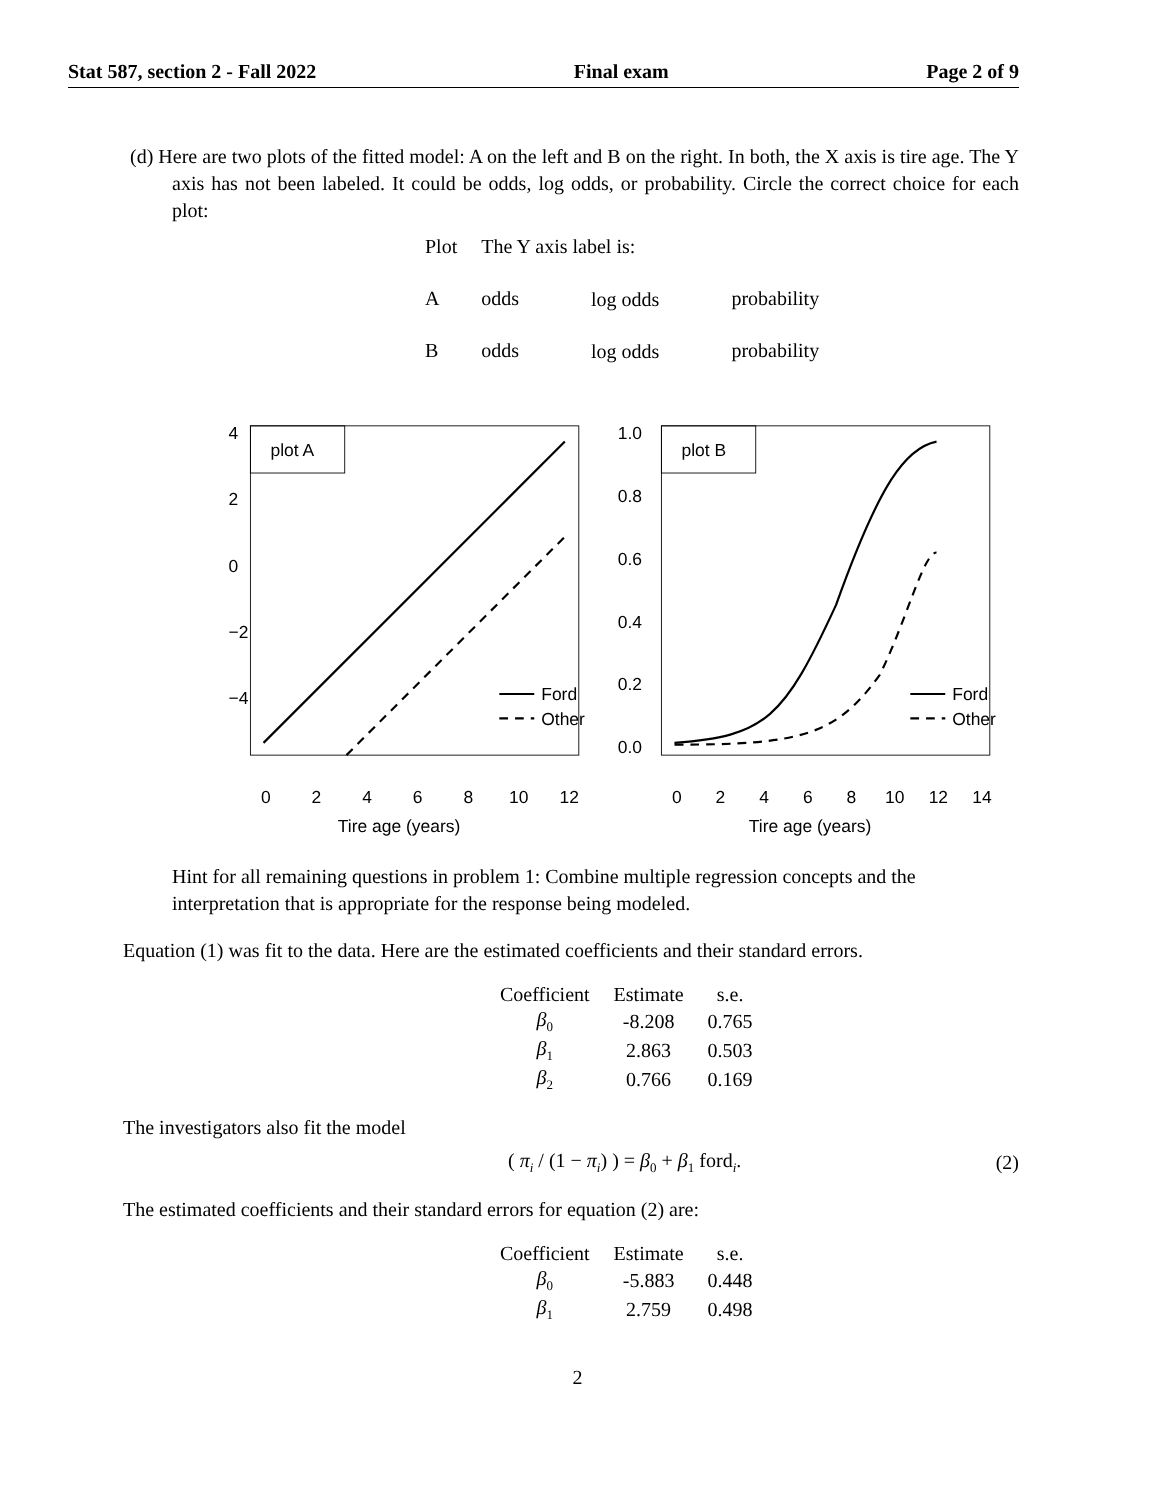Stat 587, section 2 - Fall 2022 Final exam Page 2 of 9
(d) Here are two plots of the fitted model: A on the left and B on the right. In both, the X axis is tire age. The Y axis has not been labeled. It could be odds, log odds, or probability. Circle the correct choice for each plot:
| Plot | The Y axis label is: | | |
| A | odds | log odds | probability |
| B | odds | log odds | probability |
plot A
Ford
Other
0
2
4
6
8
10
12
Tire age (years)
4
2
0
−2
−4
plot B
Ford
Other
0
2
4
6
8
10
12
14
Tire age (years)
1.0
0.8
0.6
0.4
0.2
0.0
Hint for all remaining questions in problem 1: Combine multiple regression concepts and the interpretation that is appropriate for the response being modeled.
Equation (1) was fit to the data. Here are the estimated coefficients and their standard errors.
| Coefficient | Estimate | s.e. |
| --- | --- | --- |
| β<sub>0</sub> | -8.208 | 0.765 |
| β<sub>1</sub> | 2.863 | 0.503 |
| β<sub>2</sub> | 0.766 | 0.169 |
The investigators also fit the model
( π<sub>i</sub> / (1 − π<sub>i</sub>) ) = β<sub>0</sub> + β<sub>1</sub> ford<sub>i</sub>. (2)
The estimated coefficients and their standard errors for equation (2) are:
| Coefficient | Estimate | s.e. |
| --- | --- | --- |
| β<sub>0</sub> | -5.883 | 0.448 |
| β<sub>1</sub> | 2.759 | 0.498 |
2